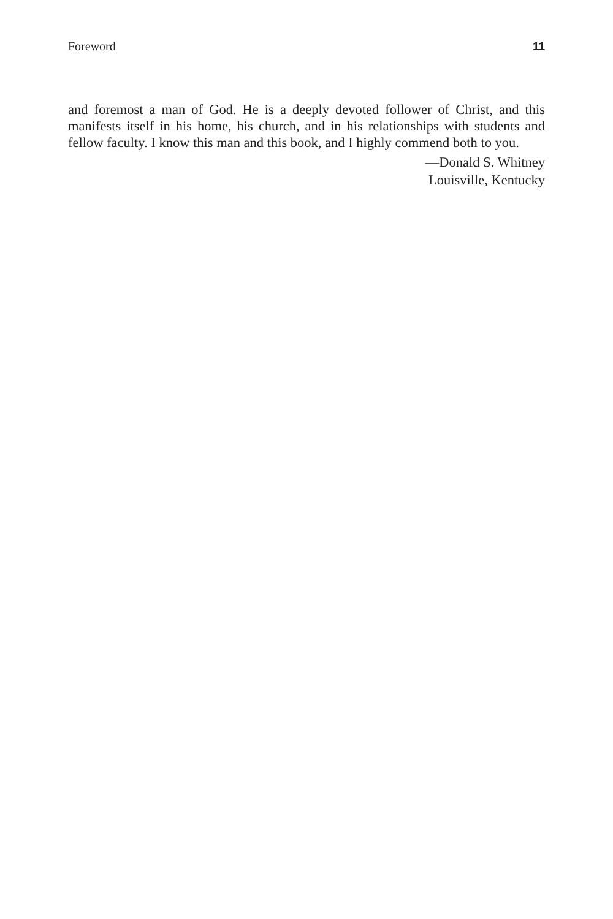Foreword 11
and foremost a man of God. He is a deeply devoted follower of Christ, and this manifests itself in his home, his church, and in his relationships with students and fellow faculty. I know this man and this book, and I highly commend both to you.
—Donald S. Whitney
Louisville, Kentucky